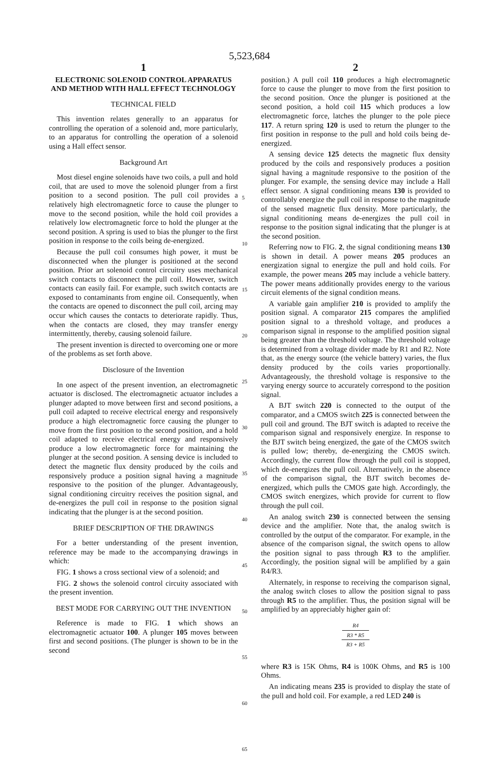5,523,684
1
ELECTRONIC SOLENOID CONTROL APPARATUS AND METHOD WITH HALL EFFECT TECHNOLOGY
TECHNICAL FIELD
This invention relates generally to an apparatus for controlling the operation of a solenoid and, more particularly, to an apparatus for controlling the operation of a solenoid using a Hall effect sensor.
Background Art
Most diesel engine solenoids have two coils, a pull and hold coil, that are used to move the solenoid plunger from a first position to a second position. The pull coil provides a relatively high electromagnetic force to cause the plunger to move to the second position, while the hold coil provides a relatively low electromagnetic force to hold the plunger at the second position. A spring is used to bias the plunger to the first position in response to the coils being de-energized.
Because the pull coil consumes high power, it must be disconnected when the plunger is positioned at the second position. Prior art solenoid control circuitry uses mechanical switch contacts to disconnect the pull coil. However, switch contacts can easily fail. For example, such switch contacts are exposed to contaminants from engine oil. Consequently, when the contacts are opened to disconnect the pull coil, arcing may occur which causes the contacts to deteriorate rapidly. Thus, when the contacts are closed, they may transfer energy intermittently, thereby, causing solenoid failure.
The present invention is directed to overcoming one or more of the problems as set forth above.
Disclosure of the Invention
In one aspect of the present invention, an electromagnetic actuator is disclosed. The electromagnetic actuator includes a plunger adapted to move between first and second positions, a pull coil adapted to receive electrical energy and responsively produce a high electromagnetic force causing the plunger to move from the first position to the second position, and a hold coil adapted to receive electrical energy and responsively produce a low electromagnetic force for maintaining the plunger at the second position. A sensing device is included to detect the magnetic flux density produced by the coils and responsively produce a position signal having a magnitude responsive to the position of the plunger. Advantageously, signal conditioning circuitry receives the position signal, and de-energizes the pull coil in response to the position signal indicating that the plunger is at the second position.
BRIEF DESCRIPTION OF THE DRAWINGS
For a better understanding of the present invention, reference may be made to the accompanying drawings in which:
FIG. 1 shows a cross sectional view of a solenoid; and
FIG. 2 shows the solenoid control circuity associated with the present invention.
BEST MODE FOR CARRYING OUT THE INVENTION
Reference is made to FIG. 1 which shows an electromagnetic actuator 100. A plunger 105 moves between first and second positions. (The plunger is shown to be in the second
5
10
15
20
25
30
35
40
45
50
55
60
65
2
position.) A pull coil 110 produces a high electromagnetic force to cause the plunger to move from the first position to the second position. Once the plunger is positioned at the second position, a hold coil 115 which produces a low electromagnetic force, latches the plunger to the pole piece 117. A return spring 120 is used to return the plunger to the first position in response to the pull and hold coils being de-energized.
A sensing device 125 detects the magnetic flux density produced by the coils and responsively produces a position signal having a magnitude responsive to the position of the plunger. For example, the sensing device may include a Hall effect sensor. A signal conditioning means 130 is provided to controllably energize the pull coil in response to the magnitude of the sensed magnetic flux density. More particularly, the signal conditioning means de-energizes the pull coil in response to the position signal indicating that the plunger is at the second position.
Referring now to FIG. 2, the signal conditioning means 130 is shown in detail. A power means 205 produces an energization signal to energize the pull and hold coils. For example, the power means 205 may include a vehicle battery. The power means additionally provides energy to the various circuit elements of the signal condition means.
A variable gain amplifier 210 is provided to amplify the position signal. A comparator 215 compares the amplified position signal to a threshold voltage, and produces a comparison signal in response to the amplified position signal being greater than the threshold voltage. The threshold voltage is determined from a voltage divider made by R1 and R2. Note that, as the energy source (the vehicle battery) varies, the flux density produced by the coils varies proportionally. Advantageously, the threshold voltage is responsive to the varying energy source to accurately correspond to the position signal.
A BJT switch 220 is connected to the output of the comparator, and a CMOS switch 225 is connected between the pull coil and ground. The BJT switch is adapted to receive the comparison signal and responsively energize. In response to the BJT switch being energized, the gate of the CMOS switch is pulled low; thereby, de-energizing the CMOS switch. Accordingly, the current flow through the pull coil is stopped, which de-energizes the pull coil. Alternatively, in the absence of the comparison signal, the BJT switch becomes de-energized, which pulls the CMOS gate high. Accordingly, the CMOS switch energizes, which provide for current to flow through the pull coil.
An analog switch 230 is connected between the sensing device and the amplifier. Note that, the analog switch is controlled by the output of the comparator. For example, in the absence of the comparison signal, the switch opens to allow the position signal to pass through R3 to the amplifier. Accordingly, the position signal will be amplified by a gain R4/R3.
Alternately, in response to receiving the comparison signal, the analog switch closes to allow the position signal to pass through R5 to the amplifier. Thus, the position signal will be amplified by an appreciably higher gain of:
R4
R3 * R5
R3 + R5
where R3 is 15K Ohms, R4 is 100K Ohms, and R5 is 100 Ohms.
An indicating means 235 is provided to display the state of the pull and hold coil. For example, a red LED 240 is